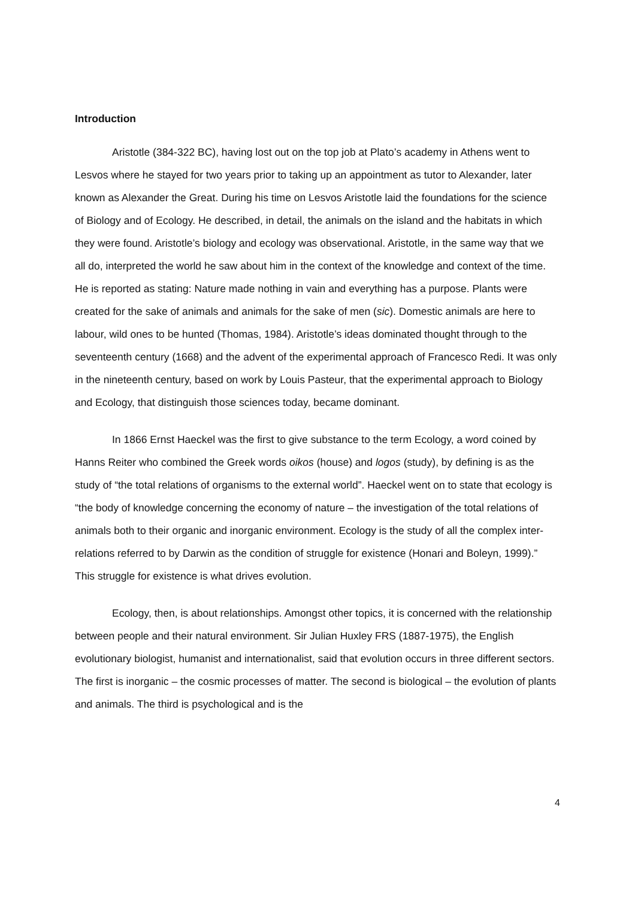Introduction
Aristotle (384-322 BC), having lost out on the top job at Plato’s academy in Athens went to Lesvos where he stayed for two years prior to taking up an appointment as tutor to Alexander, later known as Alexander the Great. During his time on Lesvos Aristotle laid the foundations for the science of Biology and of Ecology. He described, in detail, the animals on the island and the habitats in which they were found. Aristotle’s biology and ecology was observational. Aristotle, in the same way that we all do, interpreted the world he saw about him in the context of the knowledge and context of the time. He is reported as stating: Nature made nothing in vain and everything has a purpose. Plants were created for the sake of animals and animals for the sake of men (sic). Domestic animals are here to labour, wild ones to be hunted (Thomas, 1984). Aristotle’s ideas dominated thought through to the seventeenth century (1668) and the advent of the experimental approach of Francesco Redi. It was only in the nineteenth century, based on work by Louis Pasteur, that the experimental approach to Biology and Ecology, that distinguish those sciences today, became dominant.
In 1866 Ernst Haeckel was the first to give substance to the term Ecology, a word coined by Hanns Reiter who combined the Greek words oikos (house) and logos (study), by defining is as the study of “the total relations of organisms to the external world”. Haeckel went on to state that ecology is “the body of knowledge concerning the economy of nature – the investigation of the total relations of animals both to their organic and inorganic environment. Ecology is the study of all the complex inter-relations referred to by Darwin as the condition of struggle for existence (Honari and Boleyn, 1999).” This struggle for existence is what drives evolution.
Ecology, then, is about relationships. Amongst other topics, it is concerned with the relationship between people and their natural environment. Sir Julian Huxley FRS (1887-1975), the English evolutionary biologist, humanist and internationalist, said that evolution occurs in three different sectors. The first is inorganic – the cosmic processes of matter. The second is biological – the evolution of plants and animals. The third is psychological and is the
4